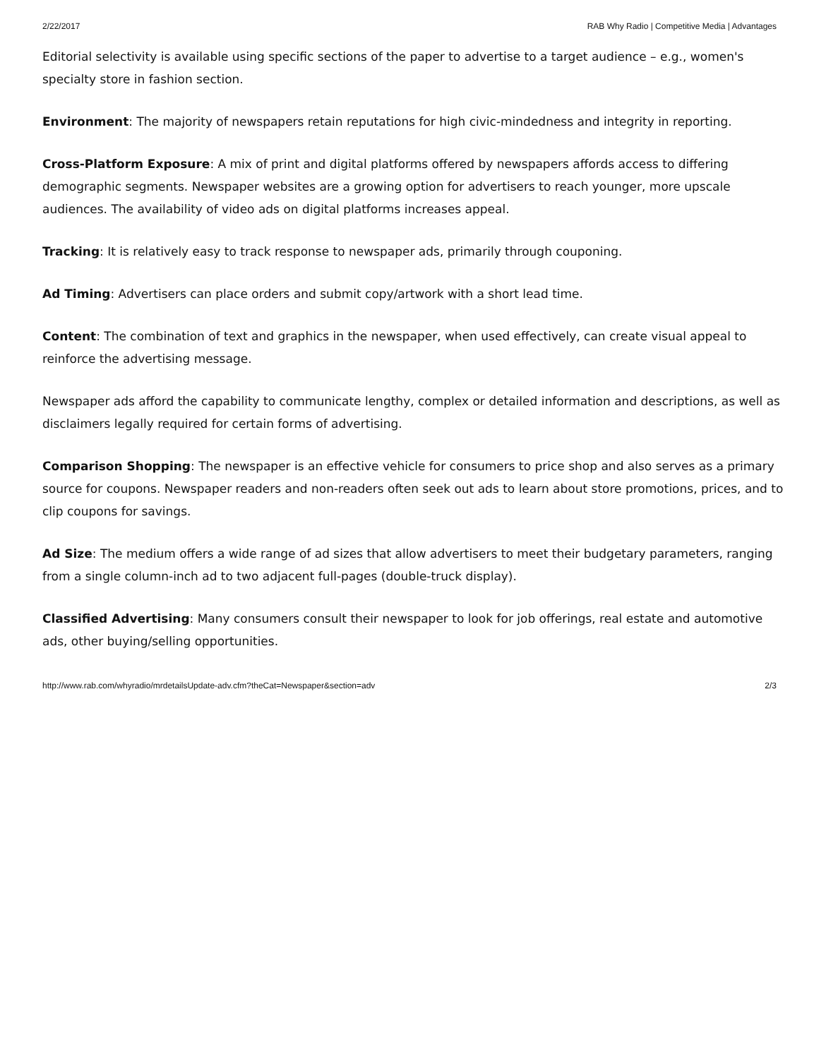2/22/2017 RAB Why Radio | Competitive Media | Advantages
Editorial selectivity is available using specific sections of the paper to advertise to a target audience – e.g., women's specialty store in fashion section.
Environment: The majority of newspapers retain reputations for high civic-mindedness and integrity in reporting.
Cross-Platform Exposure: A mix of print and digital platforms offered by newspapers affords access to differing demographic segments. Newspaper websites are a growing option for advertisers to reach younger, more upscale audiences. The availability of video ads on digital platforms increases appeal.
Tracking: It is relatively easy to track response to newspaper ads, primarily through couponing.
Ad Timing: Advertisers can place orders and submit copy/artwork with a short lead time.
Content: The combination of text and graphics in the newspaper, when used effectively, can create visual appeal to reinforce the advertising message.
Newspaper ads afford the capability to communicate lengthy, complex or detailed information and descriptions, as well as disclaimers legally required for certain forms of advertising.
Comparison Shopping: The newspaper is an effective vehicle for consumers to price shop and also serves as a primary source for coupons. Newspaper readers and non-readers often seek out ads to learn about store promotions, prices, and to clip coupons for savings.
Ad Size: The medium offers a wide range of ad sizes that allow advertisers to meet their budgetary parameters, ranging from a single column-inch ad to two adjacent full-pages (double-truck display).
Classified Advertising: Many consumers consult their newspaper to look for job offerings, real estate and automotive ads, other buying/selling opportunities.
http://www.rab.com/whyradio/mrdetailsUpdate-adv.cfm?theCat=Newspaper&section=adv 2/3